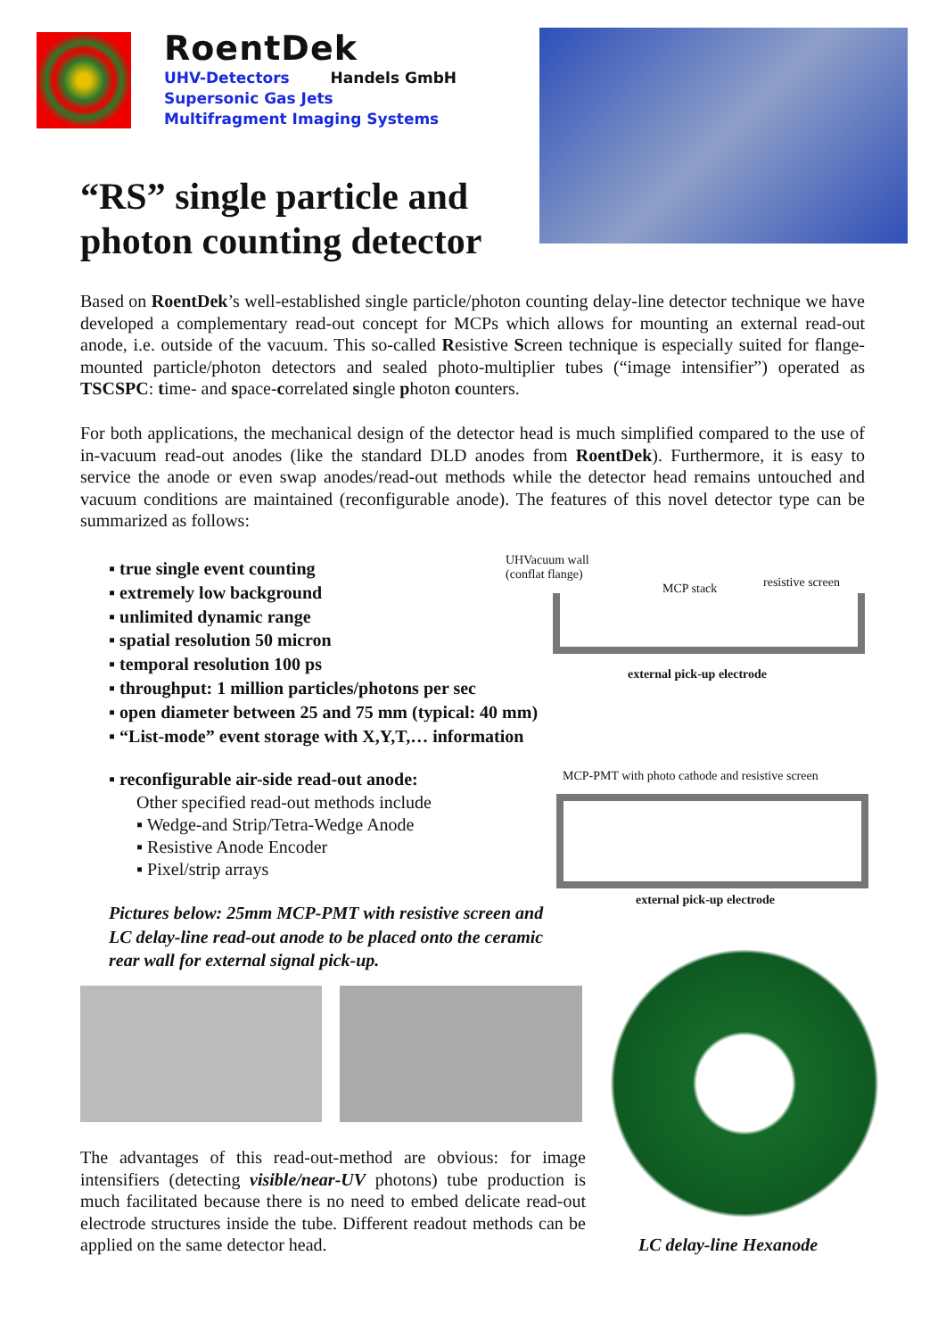RoentDek
UHV-Detectors Handels GmbH
Supersonic Gas Jets
Multifragment Imaging Systems
“RS” single particle and
photon counting detector
Based on RoentDek’s well-established single particle/photon counting delay-line detector technique we have developed a complementary read-out concept for MCPs which allows for mounting an external read-out anode, i.e. outside of the vacuum. This so-called Resistive Screen technique is especially suited for flange-mounted particle/photon detectors and sealed photo-multiplier tubes (“image intensifier”) operated as TSCSPC: time- and space-correlated single photon counters.
For both applications, the mechanical design of the detector head is much simplified compared to the use of in-vacuum read-out anodes (like the standard DLD anodes from RoentDek). Furthermore, it is easy to service the anode or even swap anodes/read-out methods while the detector head remains untouched and vacuum conditions are maintained (reconfigurable anode). The features of this novel detector type can be summarized as follows:
▪ true single event counting
▪ extremely low background
▪ unlimited dynamic range
▪ spatial resolution 50 micron
▪ temporal resolution 100 ps
▪ throughput: 1 million particles/photons per sec
▪ open diameter between 25 and 75 mm (typical: 40 mm)
▪ “List-mode” event storage with X,Y,T,… information
▪ reconfigurable air-side read-out anode:
Other specified read-out methods include
▪ Wedge-and Strip/Tetra-Wedge Anode
▪ Resistive Anode Encoder
▪ Pixel/strip arrays
UHVacuum wall
(conflat flange)
MCP stack resistive screen
external pick-up electrode
MCP-PMT with photo cathode and resistive screen
external pick-up electrode
Pictures below: 25mm MCP-PMT with resistive screen and LC delay-line read-out anode to be placed onto the ceramic rear wall for external signal pick-up.
The advantages of this read-out-method are obvious: for image intensifiers (detecting visible/near-UV photons) tube production is much facilitated because there is no need to embed delicate read-out electrode structures inside the tube. Different readout methods can be applied on the same detector head.
LC delay-line Hexanode